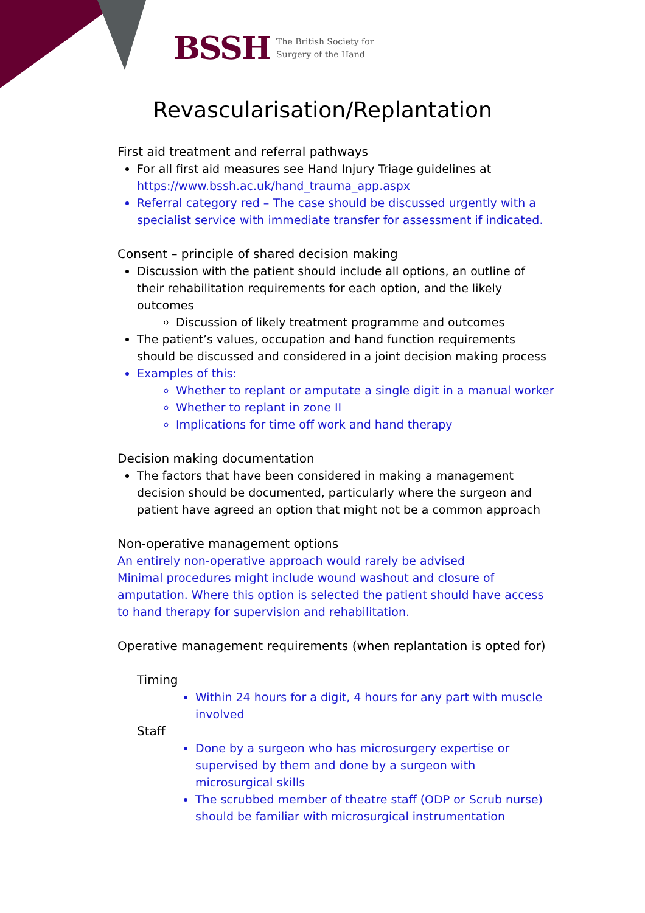BSSH The British Society for
Surgery of the Hand
Revascularisation/Replantation
First aid treatment and referral pathways
For all first aid measures see Hand Injury Triage guidelines at https://www.bssh.ac.uk/hand_trauma_app.aspx
Referral category red – The case should be discussed urgently with a specialist service with immediate transfer for assessment if indicated.
Consent – principle of shared decision making
Discussion with the patient should include all options, an outline of their rehabilitation requirements for each option, and the likely outcomes
Discussion of likely treatment programme and outcomes
The patient’s values, occupation and hand function requirements should be discussed and considered in a joint decision making process
Examples of this:
Whether to replant or amputate a single digit in a manual worker
Whether to replant in zone II
Implications for time off work and hand therapy
Decision making documentation
The factors that have been considered in making a management decision should be documented, particularly where the surgeon and patient have agreed an option that might not be a common approach
Non-operative management options
An entirely non-operative approach would rarely be advised
Minimal procedures might include wound washout and closure of amputation. Where this option is selected the patient should have access to hand therapy for supervision and rehabilitation.
Operative management requirements (when replantation is opted for)
Timing
Within 24 hours for a digit, 4 hours for any part with muscle involved
Staff
Done by a surgeon who has microsurgery expertise or supervised by them and done by a surgeon with microsurgical skills
The scrubbed member of theatre staff (ODP or Scrub nurse) should be familiar with microsurgical instrumentation